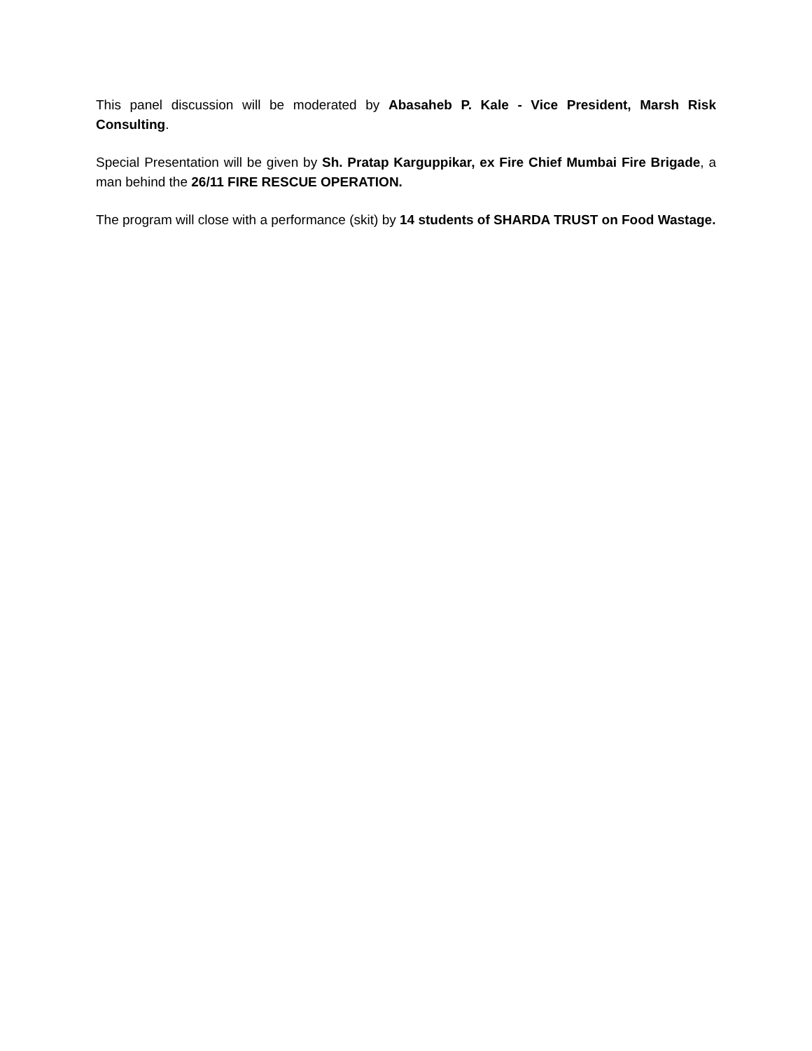This panel discussion will be moderated by Abasaheb P. Kale - Vice President, Marsh Risk Consulting.
Special Presentation will be given by Sh. Pratap Karguppikar, ex Fire Chief Mumbai Fire Brigade, a man behind the 26/11 FIRE RESCUE OPERATION.
The program will close with a performance (skit) by 14 students of SHARDA TRUST on Food Wastage.